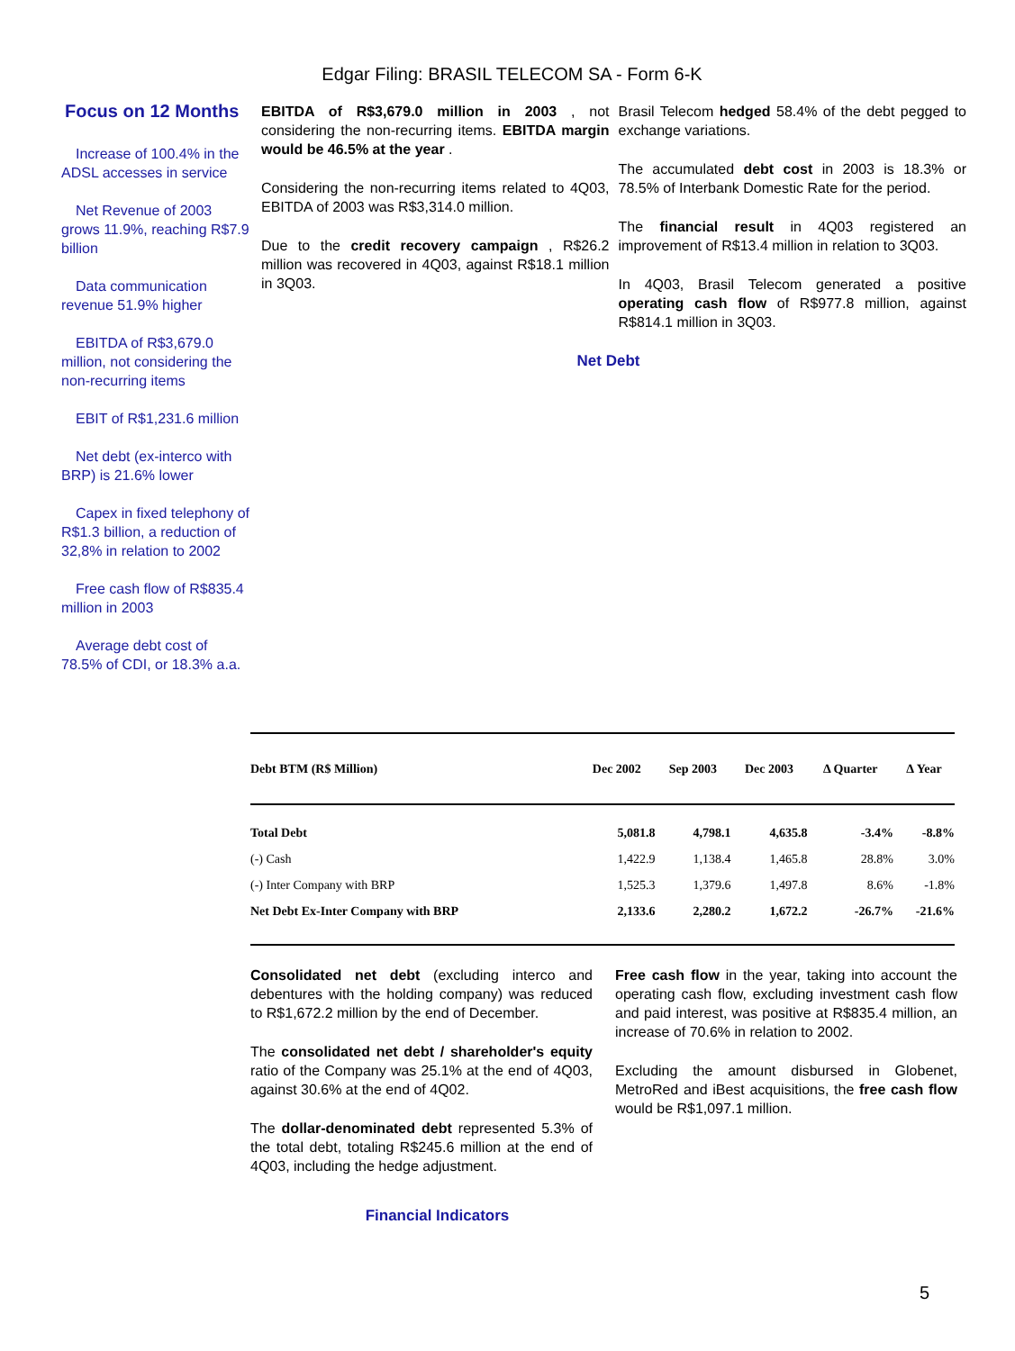Edgar Filing: BRASIL TELECOM SA - Form 6-K
Focus on 12 Months
Increase of 100.4% in the ADSL accesses in service
Net Revenue of 2003 grows 11.9%, reaching R$7.9 billion
Data communication revenue 51.9% higher
EBITDA of R$3,679.0 million, not considering the non-recurring items
EBIT of R$1,231.6 million
Net debt (ex-interco with BRP) is 21.6% lower
Capex in fixed telephony of R$1.3 billion, a reduction of 32,8% in relation to 2002
Free cash flow of R$835.4 million in 2003
Average debt cost of 78.5% of CDI, or 18.3% a.a.
EBITDA of R$3,679.0 million in 2003 , not considering the non-recurring items. EBITDA margin would be 46.5% at the year .
Considering the non-recurring items related to 4Q03, EBITDA of 2003 was R$3,314.0 million.
Due to the credit recovery campaign , R$26.2 million was recovered in 4Q03, against R$18.1 million in 3Q03.
Brasil Telecom hedged 58.4% of the debt pegged to exchange variations.
The accumulated debt cost in 2003 is 18.3% or 78.5% of Interbank Domestic Rate for the period.
The financial result in 4Q03 registered an improvement of R$13.4 million in relation to 3Q03.
In 4Q03, Brasil Telecom generated a positive operating cash flow of R$977.8 million, against R$814.1 million in 3Q03.
Net Debt
| Debt BTM (R$ Million) | Dec 2002 | Sep 2003 | Dec 2003 | Δ Quarter | Δ Year |
| --- | --- | --- | --- | --- | --- |
| Total Debt | 5,081.8 | 4,798.1 | 4,635.8 | -3.4% | -8.8% |
| (-) Cash | 1,422.9 | 1,138.4 | 1,465.8 | 28.8% | 3.0% |
| (-) Inter Company with BRP | 1,525.3 | 1,379.6 | 1,497.8 | 8.6% | -1.8% |
| Net Debt Ex-Inter Company with BRP | 2,133.6 | 2,280.2 | 1,672.2 | -26.7% | -21.6% |
Consolidated net debt (excluding interco and debentures with the holding company) was reduced to R$1,672.2 million by the end of December.
The consolidated net debt / shareholder's equity ratio of the Company was 25.1% at the end of 4Q03, against 30.6% at the end of 4Q02.
The dollar-denominated debt represented 5.3% of the total debt, totaling R$245.6 million at the end of 4Q03, including the hedge adjustment.
Free cash flow in the year, taking into account the operating cash flow, excluding investment cash flow and paid interest, was positive at R$835.4 million, an increase of 70.6% in relation to 2002.
Excluding the amount disbursed in Globenet, MetroRed and iBest acquisitions, the free cash flow would be R$1,097.1 million.
Financial Indicators
5